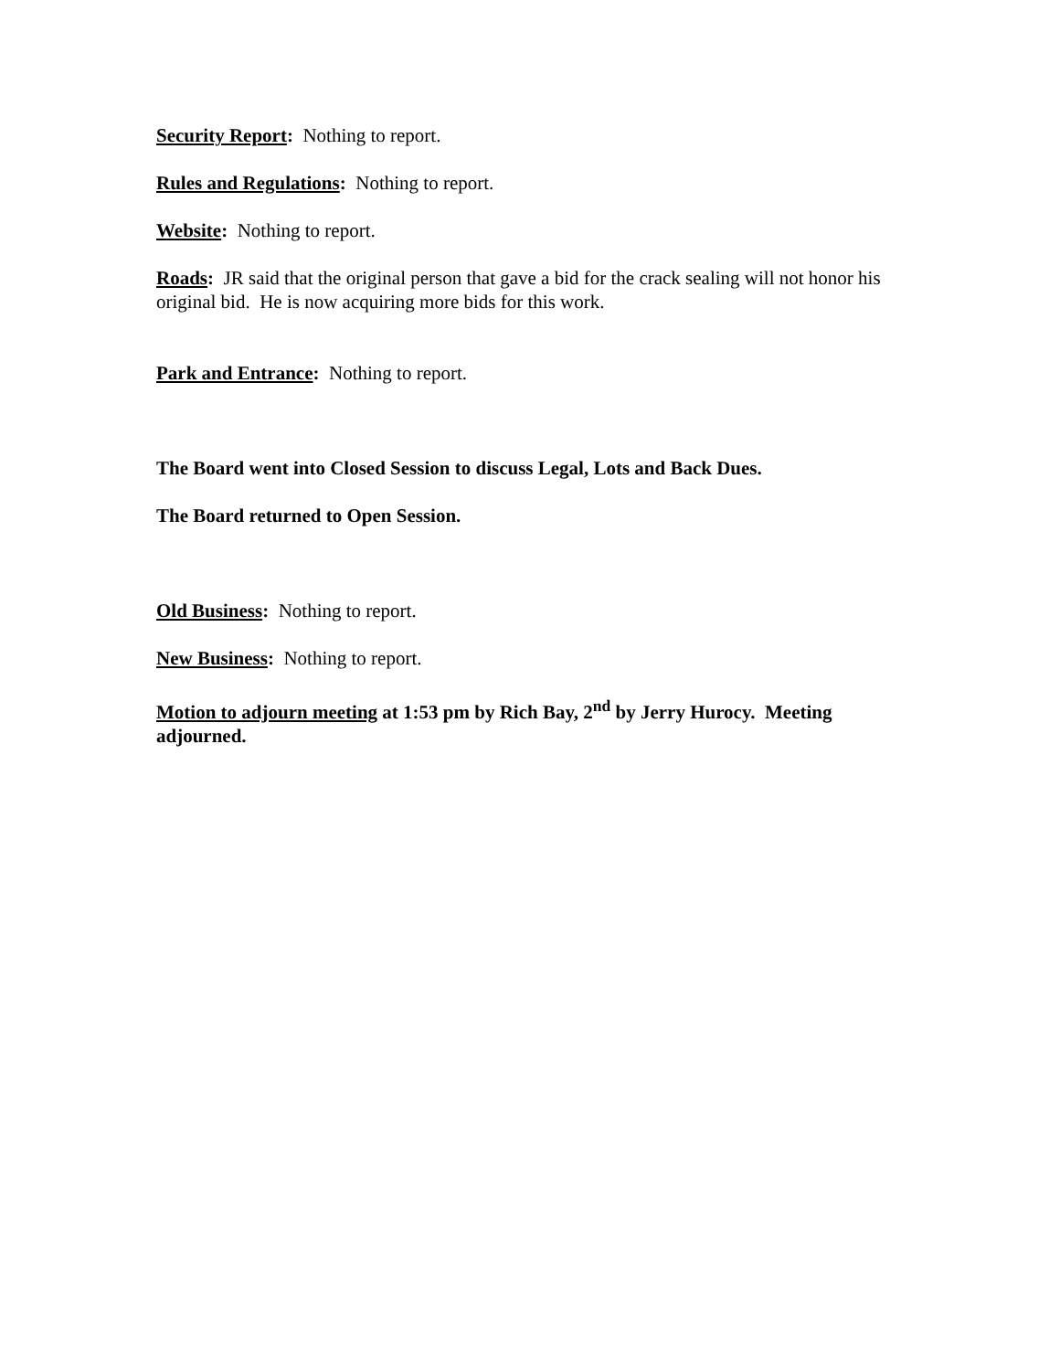Security Report: Nothing to report.
Rules and Regulations: Nothing to report.
Website: Nothing to report.
Roads: JR said that the original person that gave a bid for the crack sealing will not honor his original bid. He is now acquiring more bids for this work.
Park and Entrance: Nothing to report.
The Board went into Closed Session to discuss Legal, Lots and Back Dues.
The Board returned to Open Session.
Old Business: Nothing to report.
New Business: Nothing to report.
Motion to adjourn meeting at 1:53 pm by Rich Bay, 2<sup>nd</sup> by Jerry Hurocy. Meeting adjourned.